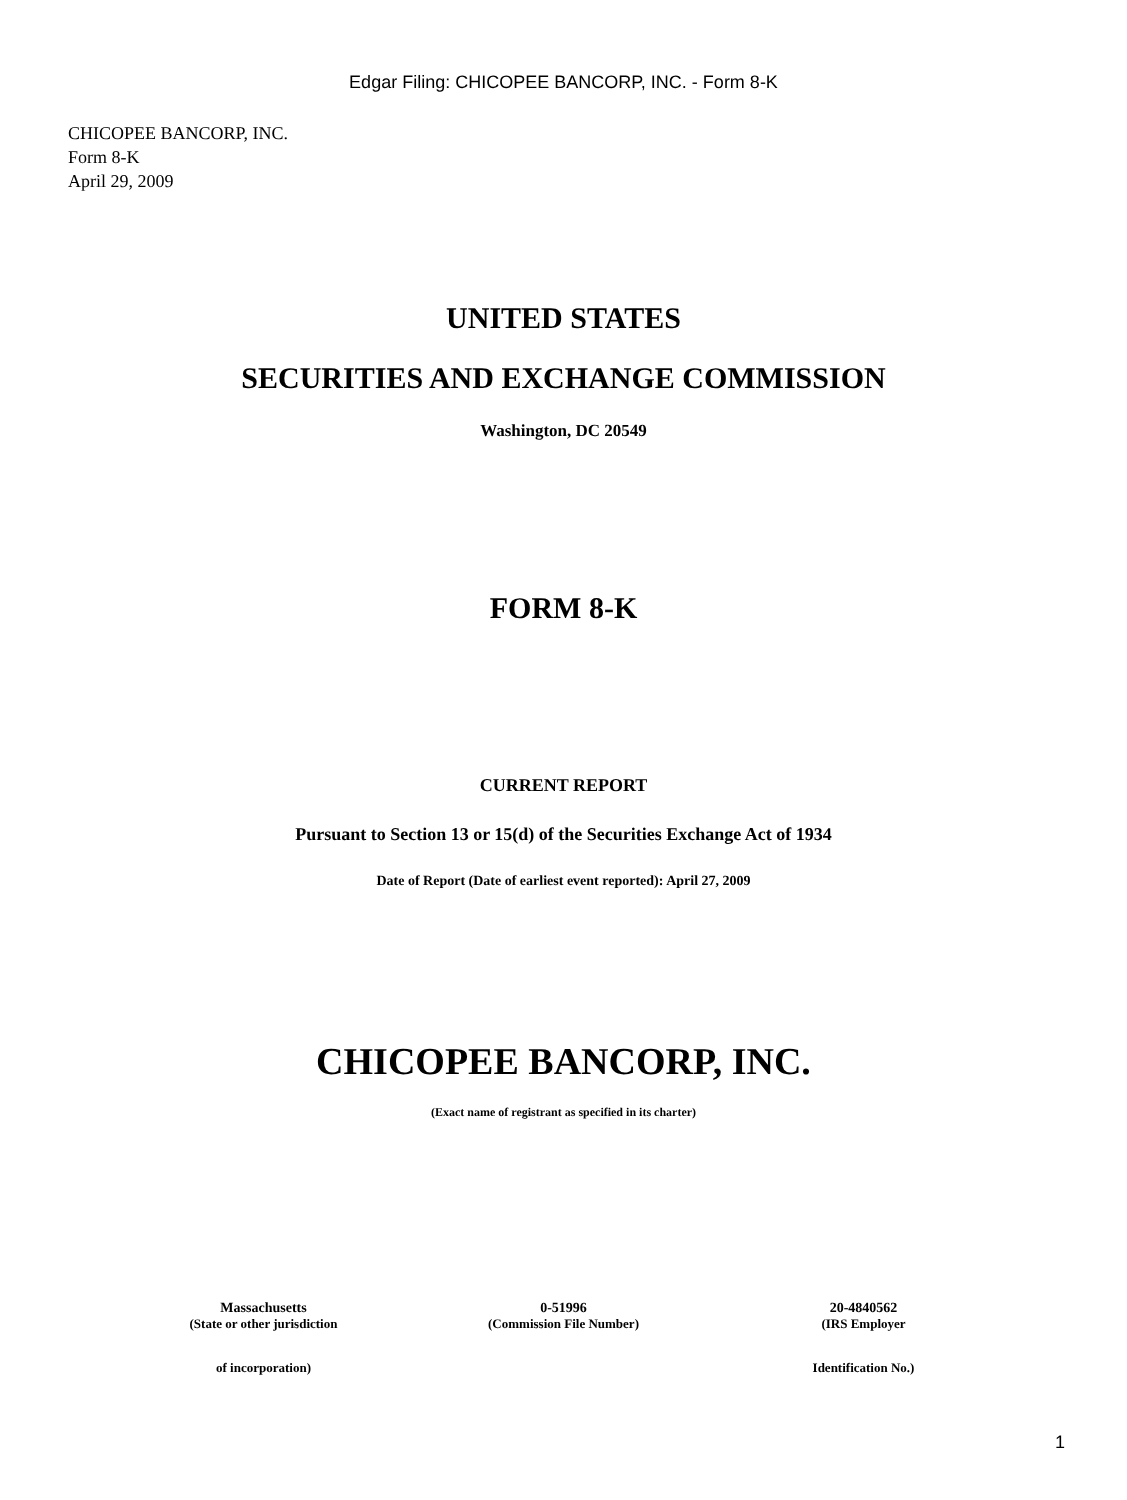Edgar Filing: CHICOPEE BANCORP, INC. - Form 8-K
CHICOPEE BANCORP, INC.
Form 8-K
April 29, 2009
UNITED STATES
SECURITIES AND EXCHANGE COMMISSION
Washington, DC 20549
FORM 8-K
CURRENT REPORT
Pursuant to Section 13 or 15(d) of the Securities Exchange Act of 1934
Date of Report (Date of earliest event reported): April 27, 2009
CHICOPEE BANCORP, INC.
(Exact name of registrant as specified in its charter)
| Massachusetts | 0-51996 | 20-4840562 |
| (State or other jurisdiction | (Commission File Number) | (IRS Employer |
| of incorporation) | | Identification No.) |
1